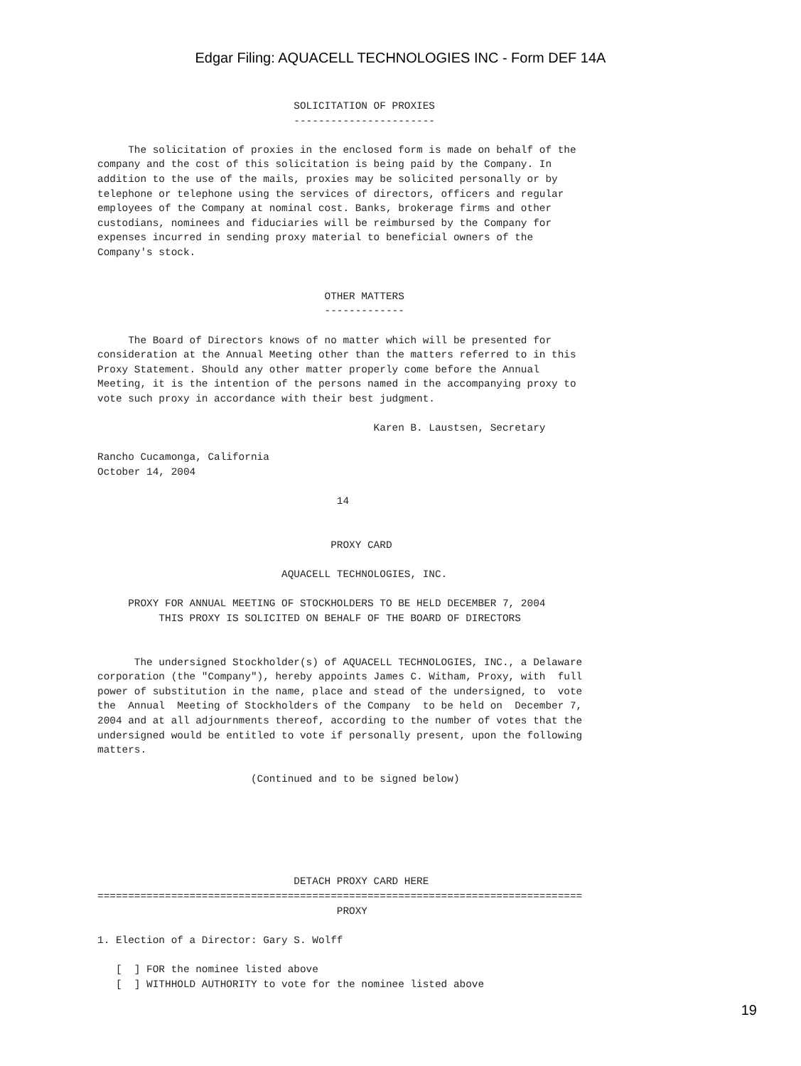Edgar Filing: AQUACELL TECHNOLOGIES INC - Form DEF 14A
                                SOLICITATION OF PROXIES
                                -----------------------

     The solicitation of proxies in the enclosed form is made on behalf of the
company and the cost of this solicitation is being paid by the Company. In
addition to the use of the mails, proxies may be solicited personally or by
telephone or telephone using the services of directors, officers and regular
employees of the Company at nominal cost. Banks, brokerage firms and other
custodians, nominees and fiduciaries will be reimbursed by the Company for
expenses incurred in sending proxy material to beneficial owners of the
Company's stock.


                                     OTHER MATTERS
                                     -------------

     The Board of Directors knows of no matter which will be presented for
consideration at the Annual Meeting other than the matters referred to in this
Proxy Statement. Should any other matter properly come before the Annual
Meeting, it is the intention of the persons named in the accompanying proxy to
vote such proxy in accordance with their best judgment.

                                             Karen B. Laustsen, Secretary

Rancho Cucamonga, California
October 14, 2004

                                       14


                                      PROXY CARD

                              AQUACELL TECHNOLOGIES, INC.

     PROXY FOR ANNUAL MEETING OF STOCKHOLDERS TO BE HELD DECEMBER 7, 2004
          THIS PROXY IS SOLICITED ON BEHALF OF THE BOARD OF DIRECTORS


      The undersigned Stockholder(s) of AQUACELL TECHNOLOGIES, INC., a Delaware
corporation (the "Company"), hereby appoints James C. Witham, Proxy, with  full
power of substitution in the name, place and stead of the undersigned, to  vote
the  Annual  Meeting of Stockholders of the Company  to be held on  December 7,
2004 and at all adjournments thereof, according to the number of votes that the
undersigned would be entitled to vote if personally present, upon the following
matters.

                         (Continued and to be signed below)






                                DETACH PROXY CARD HERE
===============================================================================
                                       PROXY

1. Election of a Director: Gary S. Wolff

   [  ] FOR the nominee listed above
   [  ] WITHHOLD AUTHORITY to vote for the nominee listed above
19